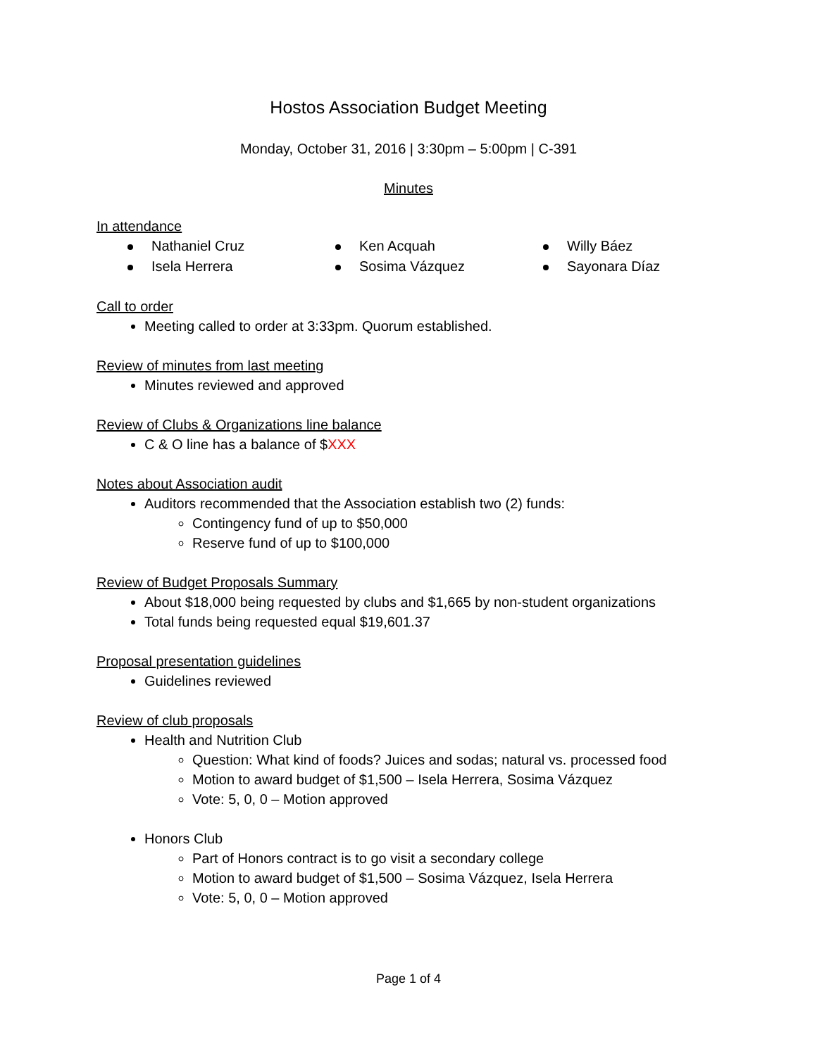Hostos Association Budget Meeting
Monday, October 31, 2016 | 3:30pm – 5:00pm | C-391
Minutes
In attendance
Nathaniel Cruz
Ken Acquah
Willy Báez
Isela Herrera
Sosima Vázquez
Sayonara Díaz
Call to order
Meeting called to order at 3:33pm. Quorum established.
Review of minutes from last meeting
Minutes reviewed and approved
Review of Clubs & Organizations line balance
C & O line has a balance of $XXX
Notes about Association audit
Auditors recommended that the Association establish two (2) funds:
Contingency fund of up to $50,000
Reserve fund of up to $100,000
Review of Budget Proposals Summary
About $18,000 being requested by clubs and $1,665 by non-student organizations
Total funds being requested equal $19,601.37
Proposal presentation guidelines
Guidelines reviewed
Review of club proposals
Health and Nutrition Club
Question: What kind of foods? Juices and sodas; natural vs. processed food
Motion to award budget of $1,500 – Isela Herrera, Sosima Vázquez
Vote: 5, 0, 0 – Motion approved
Honors Club
Part of Honors contract is to go visit a secondary college
Motion to award budget of $1,500 – Sosima Vázquez, Isela Herrera
Vote: 5, 0, 0 – Motion approved
Page 1 of 4